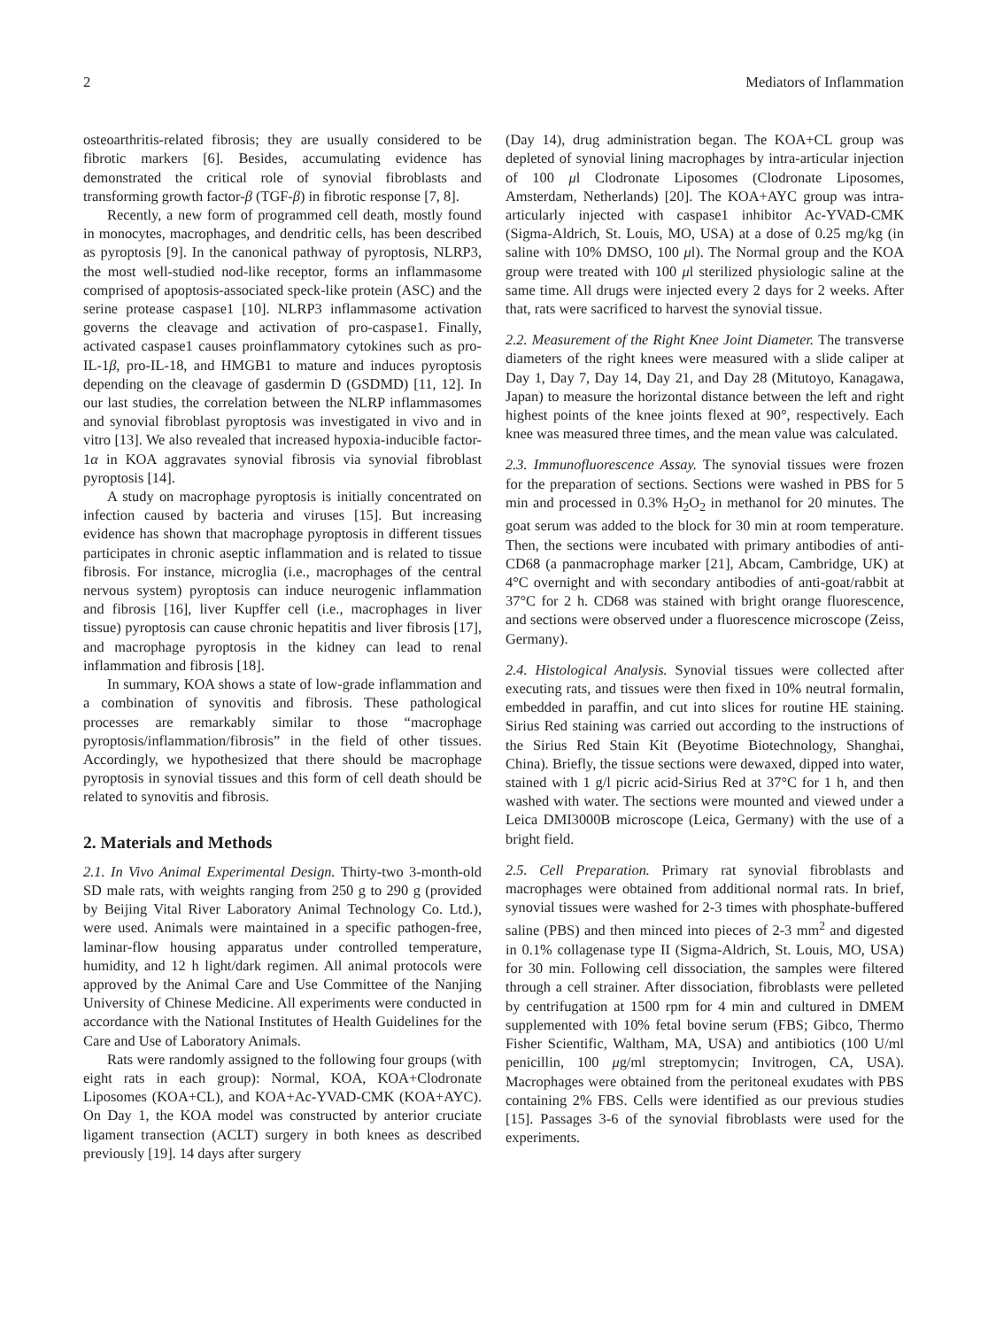2 Mediators of Inflammation
osteoarthritis-related fibrosis; they are usually considered to be fibrotic markers [6]. Besides, accumulating evidence has demonstrated the critical role of synovial fibroblasts and transforming growth factor-β (TGF-β) in fibrotic response [7, 8].
Recently, a new form of programmed cell death, mostly found in monocytes, macrophages, and dendritic cells, has been described as pyroptosis [9]. In the canonical pathway of pyroptosis, NLRP3, the most well-studied nod-like receptor, forms an inflammasome comprised of apoptosis-associated speck-like protein (ASC) and the serine protease caspase1 [10]. NLRP3 inflammasome activation governs the cleavage and activation of pro-caspase1. Finally, activated caspase1 causes proinflammatory cytokines such as pro-IL-1β, pro-IL-18, and HMGB1 to mature and induces pyroptosis depending on the cleavage of gasdermin D (GSDMD) [11, 12]. In our last studies, the correlation between the NLRP inflammasomes and synovial fibroblast pyroptosis was investigated in vivo and in vitro [13]. We also revealed that increased hypoxia-inducible factor-1α in KOA aggravates synovial fibrosis via synovial fibroblast pyroptosis [14].
A study on macrophage pyroptosis is initially concentrated on infection caused by bacteria and viruses [15]. But increasing evidence has shown that macrophage pyroptosis in different tissues participates in chronic aseptic inflammation and is related to tissue fibrosis. For instance, microglia (i.e., macrophages of the central nervous system) pyroptosis can induce neurogenic inflammation and fibrosis [16], liver Kupffer cell (i.e., macrophages in liver tissue) pyroptosis can cause chronic hepatitis and liver fibrosis [17], and macrophage pyroptosis in the kidney can lead to renal inflammation and fibrosis [18].
In summary, KOA shows a state of low-grade inflammation and a combination of synovitis and fibrosis. These pathological processes are remarkably similar to those “macrophage pyroptosis/inflammation/fibrosis” in the field of other tissues. Accordingly, we hypothesized that there should be macrophage pyroptosis in synovial tissues and this form of cell death should be related to synovitis and fibrosis.
2. Materials and Methods
2.1. In Vivo Animal Experimental Design. Thirty-two 3-month-old SD male rats, with weights ranging from 250 g to 290 g (provided by Beijing Vital River Laboratory Animal Technology Co. Ltd.), were used. Animals were maintained in a specific pathogen-free, laminar-flow housing apparatus under controlled temperature, humidity, and 12 h light/dark regimen. All animal protocols were approved by the Animal Care and Use Committee of the Nanjing University of Chinese Medicine. All experiments were conducted in accordance with the National Institutes of Health Guidelines for the Care and Use of Laboratory Animals.
Rats were randomly assigned to the following four groups (with eight rats in each group): Normal, KOA, KOA+Clodronate Liposomes (KOA+CL), and KOA+Ac-YVAD-CMK (KOA+AYC). On Day 1, the KOA model was constructed by anterior cruciate ligament transection (ACLT) surgery in both knees as described previously [19]. 14 days after surgery
(Day 14), drug administration began. The KOA+CL group was depleted of synovial lining macrophages by intra-articular injection of 100 μl Clodronate Liposomes (Clodronate Liposomes, Amsterdam, Netherlands) [20]. The KOA+AYC group was intra-articularly injected with caspase1 inhibitor Ac-YVAD-CMK (Sigma-Aldrich, St. Louis, MO, USA) at a dose of 0.25 mg/kg (in saline with 10% DMSO, 100 μl). The Normal group and the KOA group were treated with 100 μl sterilized physiologic saline at the same time. All drugs were injected every 2 days for 2 weeks. After that, rats were sacrificed to harvest the synovial tissue.
2.2. Measurement of the Right Knee Joint Diameter. The transverse diameters of the right knees were measured with a slide caliper at Day 1, Day 7, Day 14, Day 21, and Day 28 (Mitutoyo, Kanagawa, Japan) to measure the horizontal distance between the left and right highest points of the knee joints flexed at 90°, respectively. Each knee was measured three times, and the mean value was calculated.
2.3. Immunofluorescence Assay. The synovial tissues were frozen for the preparation of sections. Sections were washed in PBS for 5 min and processed in 0.3% H<sub>2</sub>O<sub>2</sub> in methanol for 20 minutes. The goat serum was added to the block for 30 min at room temperature. Then, the sections were incubated with primary antibodies of anti-CD68 (a panmacrophage marker [21], Abcam, Cambridge, UK) at 4°C overnight and with secondary antibodies of anti-goat/rabbit at 37°C for 2 h. CD68 was stained with bright orange fluorescence, and sections were observed under a fluorescence microscope (Zeiss, Germany).
2.4. Histological Analysis. Synovial tissues were collected after executing rats, and tissues were then fixed in 10% neutral formalin, embedded in paraffin, and cut into slices for routine HE staining. Sirius Red staining was carried out according to the instructions of the Sirius Red Stain Kit (Beyotime Biotechnology, Shanghai, China). Briefly, the tissue sections were dewaxed, dipped into water, stained with 1 g/l picric acid-Sirius Red at 37°C for 1 h, and then washed with water. The sections were mounted and viewed under a Leica DMI3000B microscope (Leica, Germany) with the use of a bright field.
2.5. Cell Preparation. Primary rat synovial fibroblasts and macrophages were obtained from additional normal rats. In brief, synovial tissues were washed for 2-3 times with phosphate-buffered saline (PBS) and then minced into pieces of 2-3 mm<sup>2</sup> and digested in 0.1% collagenase type II (Sigma-Aldrich, St. Louis, MO, USA) for 30 min. Following cell dissociation, the samples were filtered through a cell strainer. After dissociation, fibroblasts were pelleted by centrifugation at 1500 rpm for 4 min and cultured in DMEM supplemented with 10% fetal bovine serum (FBS; Gibco, Thermo Fisher Scientific, Waltham, MA, USA) and antibiotics (100 U/ml penicillin, 100 μg/ml streptomycin; Invitrogen, CA, USA). Macrophages were obtained from the peritoneal exudates with PBS containing 2% FBS. Cells were identified as our previous studies [15]. Passages 3-6 of the synovial fibroblasts were used for the experiments.